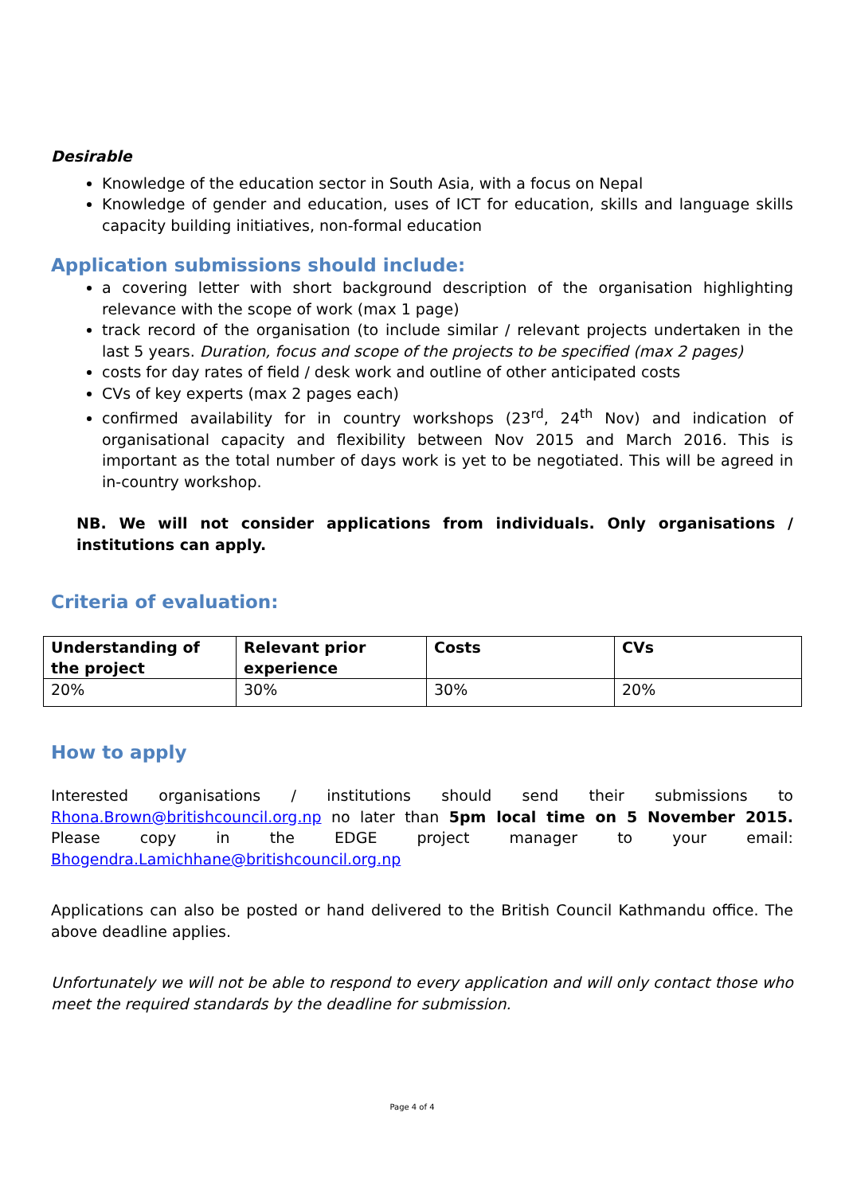Desirable
Knowledge of the education sector in South Asia, with a focus on Nepal
Knowledge of gender and education, uses of ICT for education, skills and language skills capacity building initiatives, non-formal education
Application submissions should include:
a covering letter with short background description of the organisation highlighting relevance with the scope of work (max 1 page)
track record of the organisation (to include similar / relevant projects undertaken in the last 5 years. Duration, focus and scope of the projects to be specified (max 2 pages)
costs for day rates of field / desk work and outline of other anticipated costs
CVs of key experts (max 2 pages each)
confirmed availability for in country workshops (23<sup>rd</sup>, 24<sup>th</sup> Nov) and indication of organisational capacity and flexibility between Nov 2015 and March 2016. This is important as the total number of days work is yet to be negotiated. This will be agreed in in-country workshop.
NB. We will not consider applications from individuals. Only organisations / institutions can apply.
Criteria of evaluation:
| Understanding of the project | Relevant prior experience | Costs | CVs |
| 20% | 30% | 30% | 20% |
How to apply
Interested organisations / institutions should send their submissions to Rhona.Brown@britishcouncil.org.np no later than 5pm local time on 5 November 2015. Please copy in the EDGE project manager to your email: Bhogendra.Lamichhane@britishcouncil.org.np
Applications can also be posted or hand delivered to the British Council Kathmandu office. The above deadline applies.
Unfortunately we will not be able to respond to every application and will only contact those who meet the required standards by the deadline for submission.
Page 4 of 4